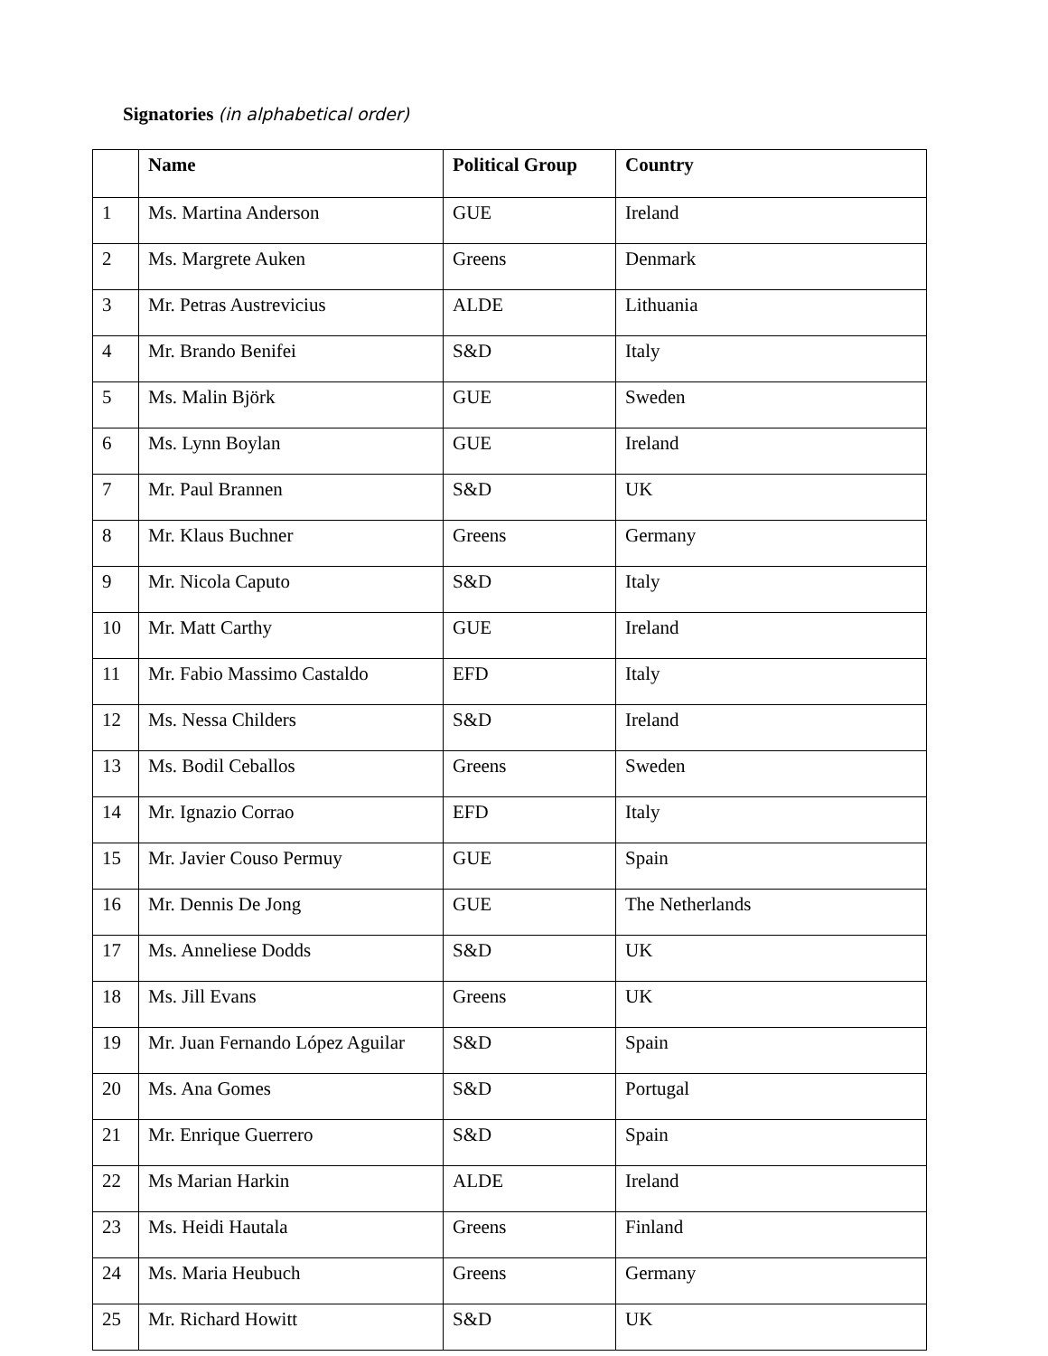Signatories (in alphabetical order)
| | Name | Political Group | Country |
| --- | --- | --- | --- |
| 1 | Ms. Martina Anderson | GUE | Ireland |
| 2 | Ms. Margrete Auken | Greens | Denmark |
| 3 | Mr. Petras Austrevicius | ALDE | Lithuania |
| 4 | Mr. Brando Benifei | S&D | Italy |
| 5 | Ms. Malin Björk | GUE | Sweden |
| 6 | Ms. Lynn Boylan | GUE | Ireland |
| 7 | Mr. Paul Brannen | S&D | UK |
| 8 | Mr. Klaus Buchner | Greens | Germany |
| 9 | Mr. Nicola Caputo | S&D | Italy |
| 10 | Mr. Matt Carthy | GUE | Ireland |
| 11 | Mr. Fabio Massimo Castaldo | EFD | Italy |
| 12 | Ms. Nessa Childers | S&D | Ireland |
| 13 | Ms. Bodil Ceballos | Greens | Sweden |
| 14 | Mr. Ignazio Corrao | EFD | Italy |
| 15 | Mr. Javier Couso Permuy | GUE | Spain |
| 16 | Mr. Dennis De Jong | GUE | The Netherlands |
| 17 | Ms. Anneliese Dodds | S&D | UK |
| 18 | Ms. Jill Evans | Greens | UK |
| 19 | Mr. Juan Fernando López Aguilar | S&D | Spain |
| 20 | Ms. Ana Gomes | S&D | Portugal |
| 21 | Mr. Enrique Guerrero | S&D | Spain |
| 22 | Ms Marian Harkin | ALDE | Ireland |
| 23 | Ms. Heidi Hautala | Greens | Finland |
| 24 | Ms. Maria Heubuch | Greens | Germany |
| 25 | Mr. Richard Howitt | S&D | UK |